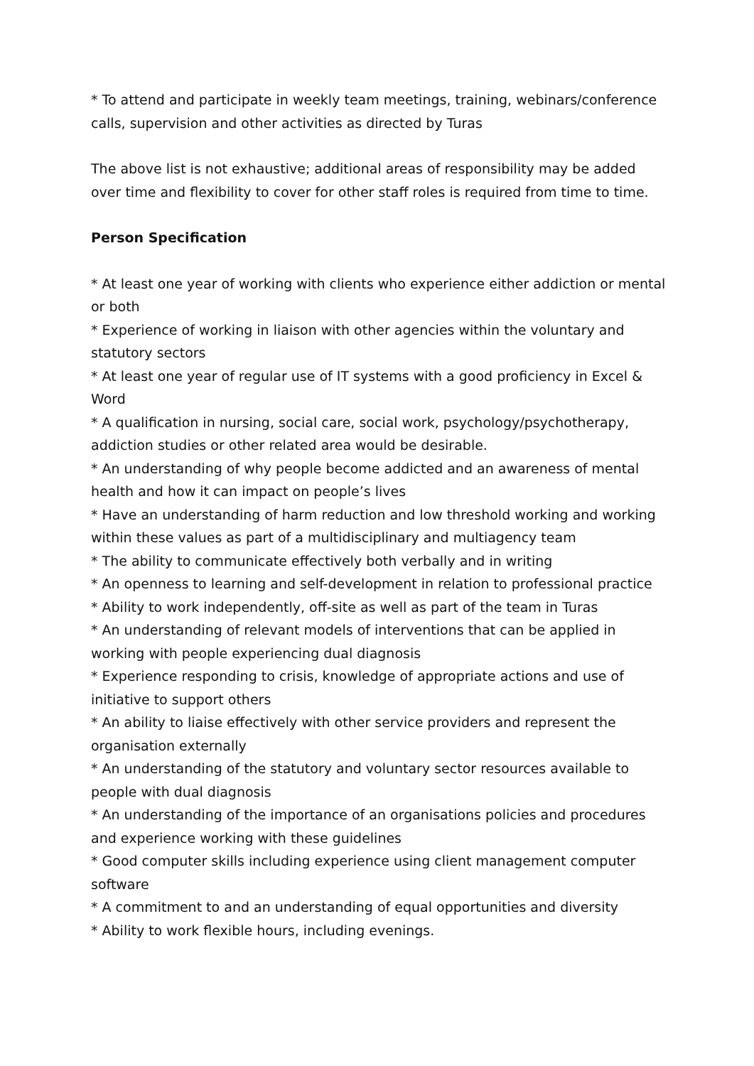* To attend and participate in weekly team meetings, training, webinars/conference calls, supervision and other activities as directed by Turas
The above list is not exhaustive; additional areas of responsibility may be added over time and flexibility to cover for other staff roles is required from time to time.
Person Specification
* At least one year of working with clients who experience either addiction or mental or both
* Experience of working in liaison with other agencies within the voluntary and statutory sectors
* At least one year of regular use of IT systems with a good proficiency in Excel & Word
* A qualification in nursing, social care, social work, psychology/psychotherapy, addiction studies or other related area would be desirable.
* An understanding of why people become addicted and an awareness of mental health and how it can impact on people’s lives
* Have an understanding of harm reduction and low threshold working and working within these values as part of a multidisciplinary and multiagency team
* The ability to communicate effectively both verbally and in writing
* An openness to learning and self-development in relation to professional practice
* Ability to work independently, off-site as well as part of the team in Turas
* An understanding of relevant models of interventions that can be applied in working with people experiencing dual diagnosis
* Experience responding to crisis, knowledge of appropriate actions and use of initiative to support others
* An ability to liaise effectively with other service providers and represent the organisation externally
* An understanding of the statutory and voluntary sector resources available to people with dual diagnosis
* An understanding of the importance of an organisations policies and procedures and experience working with these guidelines
* Good computer skills including experience using client management computer software
* A commitment to and an understanding of equal opportunities and diversity
* Ability to work flexible hours, including evenings.